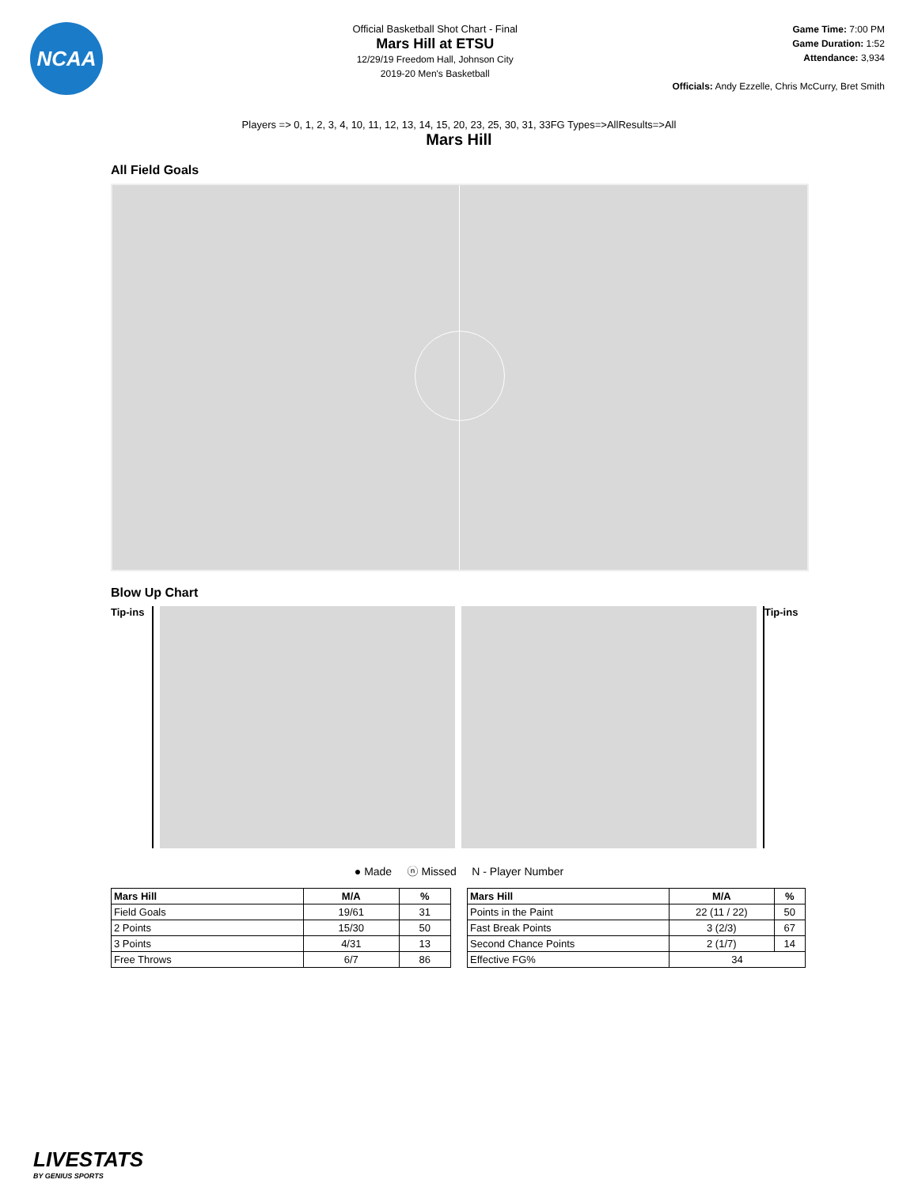NCAA
Official Basketball Shot Chart - Final
Mars Hill at ETSU
12/29/19 Freedom Hall, Johnson City
2019-20 Men's Basketball
Game Time: 7:00 PM
Game Duration: 1:52
Attendance: 3,934
Officials: Andy Ezzelle, Chris McCurry, Bret Smith
Players => 0, 1, 2, 3, 4, 10, 11, 12, 13, 14, 15, 20, 23, 25, 30, 31, 33FG Types=>AllResults=>All
Mars Hill
All Field Goals
Blow Up Chart
Tip-ins
Tip-ins
● Made ⓝ Missed N - Player Number
| Mars Hill | M/A | % |
| --- | --- | --- |
| Field Goals | 19/61 | 31 |
| 2 Points | 15/30 | 50 |
| 3 Points | 4/31 | 13 |
| Free Throws | 6/7 | 86 |
| Mars Hill | M/A | % |
| --- | --- | --- |
| Points in the Paint | 22 (11 / 22) | 50 |
| Fast Break Points | 3 (2/3) | 67 |
| Second Chance Points | 2 (1/7) | 14 |
| Effective FG% | 34 | |
LIVESTATS
BY GENIUS SPORTS